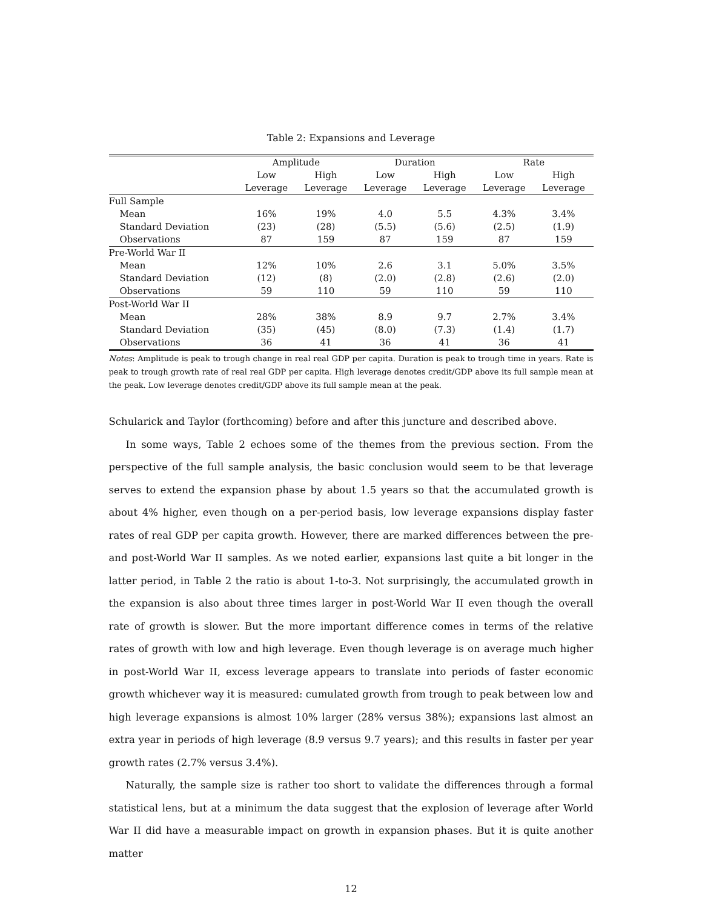Table 2: Expansions and Leverage
| | Amplitude | | Duration | | Rate | |
| --- | --- | --- | --- | --- | --- | --- |
| | Low | High | Low | High | Low | High |
| | Leverage | Leverage | Leverage | Leverage | Leverage | Leverage |
| Full Sample | | | | | | |
| Mean | 16% | 19% | 4.0 | 5.5 | 4.3% | 3.4% |
| Standard Deviation | (23) | (28) | (5.5) | (5.6) | (2.5) | (1.9) |
| Observations | 87 | 159 | 87 | 159 | 87 | 159 |
| Pre-World War II | | | | | | |
| Mean | 12% | 10% | 2.6 | 3.1 | 5.0% | 3.5% |
| Standard Deviation | (12) | (8) | (2.0) | (2.8) | (2.6) | (2.0) |
| Observations | 59 | 110 | 59 | 110 | 59 | 110 |
| Post-World War II | | | | | | |
| Mean | 28% | 38% | 8.9 | 9.7 | 2.7% | 3.4% |
| Standard Deviation | (35) | (45) | (8.0) | (7.3) | (1.4) | (1.7) |
| Observations | 36 | 41 | 36 | 41 | 36 | 41 |
Notes: Amplitude is peak to trough change in real real GDP per capita. Duration is peak to trough time in years. Rate is peak to trough growth rate of real real GDP per capita. High leverage denotes credit/GDP above its full sample mean at the peak. Low leverage denotes credit/GDP above its full sample mean at the peak.
Schularick and Taylor (forthcoming) before and after this juncture and described above.
In some ways, Table 2 echoes some of the themes from the previous section. From the perspective of the full sample analysis, the basic conclusion would seem to be that leverage serves to extend the expansion phase by about 1.5 years so that the accumulated growth is about 4% higher, even though on a per-period basis, low leverage expansions display faster rates of real GDP per capita growth. However, there are marked differences between the pre- and post-World War II samples. As we noted earlier, expansions last quite a bit longer in the latter period, in Table 2 the ratio is about 1-to-3. Not surprisingly, the accumulated growth in the expansion is also about three times larger in post-World War II even though the overall rate of growth is slower. But the more important difference comes in terms of the relative rates of growth with low and high leverage. Even though leverage is on average much higher in post-World War II, excess leverage appears to translate into periods of faster economic growth whichever way it is measured: cumulated growth from trough to peak between low and high leverage expansions is almost 10% larger (28% versus 38%); expansions last almost an extra year in periods of high leverage (8.9 versus 9.7 years); and this results in faster per year growth rates (2.7% versus 3.4%).
Naturally, the sample size is rather too short to validate the differences through a formal statistical lens, but at a minimum the data suggest that the explosion of leverage after World War II did have a measurable impact on growth in expansion phases. But it is quite another matter
12